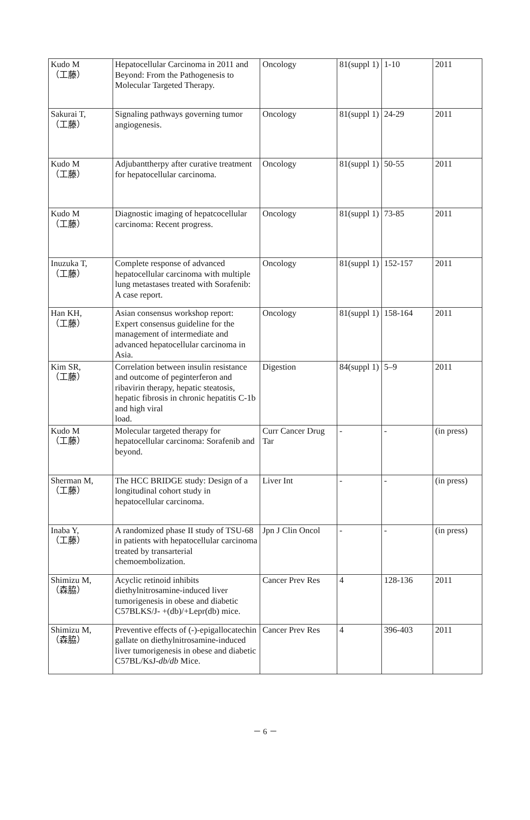| Kudo M （工藤） | Hepatocellular Carcinoma in 2011 and Beyond: From the Pathogenesis to Molecular Targeted Therapy. | Oncology | 81(suppl 1) | 1-10 | 2011 |
| Sakurai T, （工藤） | Signaling pathways governing tumor angiogenesis. | Oncology | 81(suppl 1) | 24-29 | 2011 |
| Kudo M （工藤） | Adjubanttherpy after curative treatment for hepatocellular carcinoma. | Oncology | 81(suppl 1) | 50-55 | 2011 |
| Kudo M （工藤） | Diagnostic imaging of hepatcocellular carcinoma: Recent progress. | Oncology | 81(suppl 1) | 73-85 | 2011 |
| Inuzuka T, （工藤） | Complete response of advanced hepatocellular carcinoma with multiple lung metastases treated with Sorafenib: A case report. | Oncology | 81(suppl 1) | 152-157 | 2011 |
| Han KH, （工藤） | Asian consensus workshop report: Expert consensus guideline for the management of intermediate and advanced hepatocellular carcinoma in Asia. | Oncology | 81(suppl 1) | 158-164 | 2011 |
| Kim SR, （工藤） | Correlation between insulin resistance and outcome of peginterferon and ribavirin therapy, hepatic steatosis, hepatic fibrosis in chronic hepatitis C-1b and high viral load. | Digestion | 84(suppl 1) | 5–9 | 2011 |
| Kudo M （工藤） | Molecular targeted therapy for hepatocellular carcinoma: Sorafenib and beyond. | Curr Cancer Drug Tar | - | - | (in press) |
| Sherman M, （工藤） | The HCC BRIDGE study: Design of a longitudinal cohort study in hepatocellular carcinoma. | Liver Int | - | - | (in press) |
| Inaba Y, （工藤） | A randomized phase II study of TSU-68 in patients with hepatocellular carcinoma treated by transarterial chemoembolization. | Jpn J Clin Oncol | - | - | (in press) |
| Shimizu M, （森脇） | Acyclic retinoid inhibits diethylnitrosamine-induced liver tumorigenesis in obese and diabetic C57BLKS/J- +(db)/+Lepr(db) mice. | Cancer Prev Res | 4 | 128-136 | 2011 |
| Shimizu M, （森脇） | Preventive effects of (-)-epigallocatechin gallate on diethylnitrosamine-induced liver tumorigenesis in obese and diabetic C57BL/KsJ- db/db Mice. | Cancer Prev Res | 4 | 396-403 | 2011 |
－ 6 －